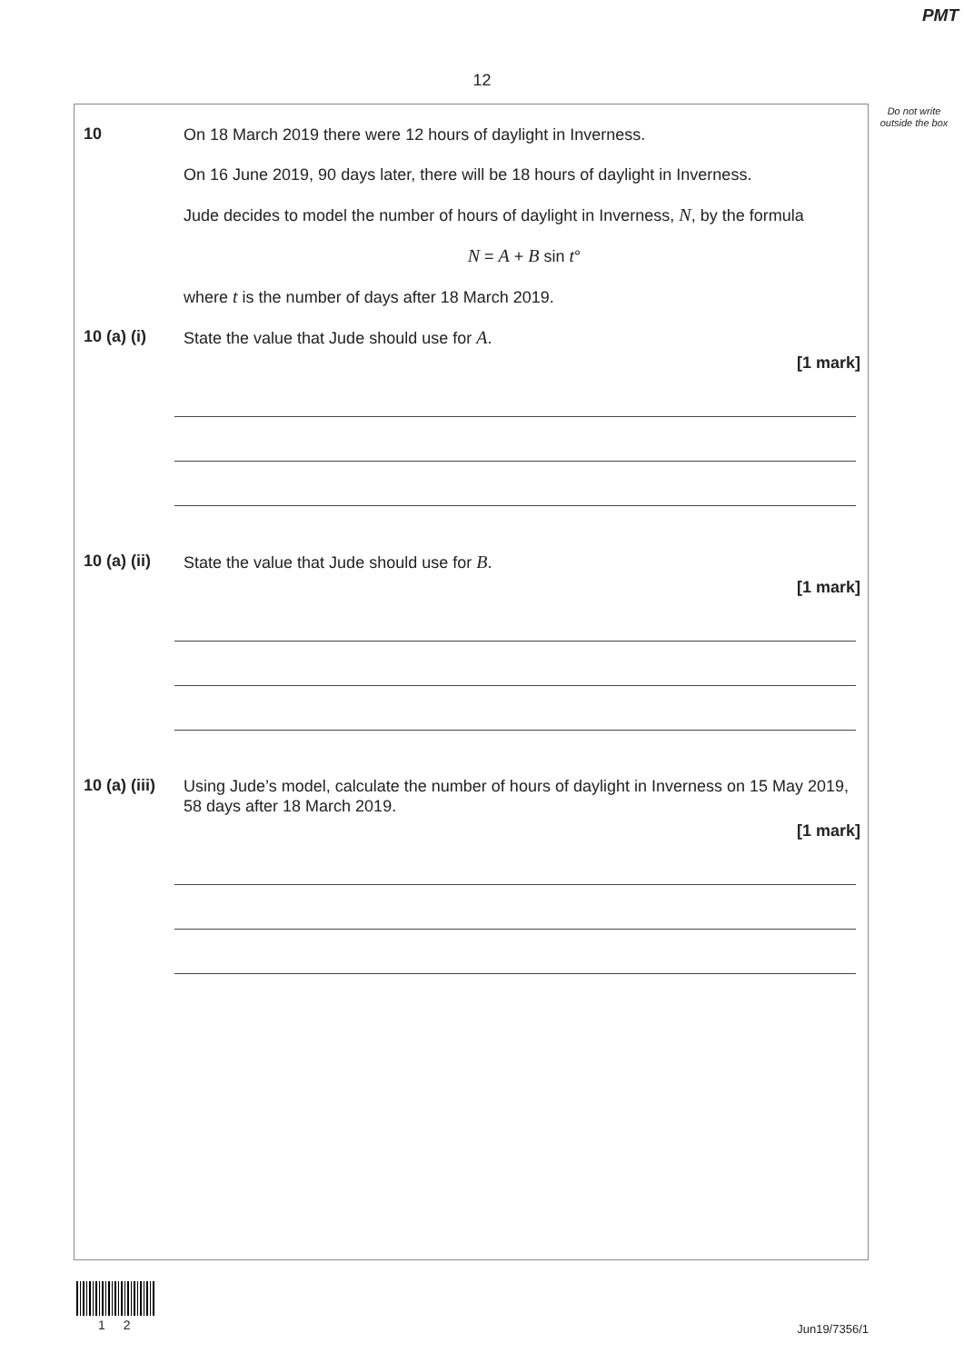PMT
12
Do not write outside the box
10
On 18 March 2019 there were 12 hours of daylight in Inverness.
On 16 June 2019, 90 days later, there will be 18 hours of daylight in Inverness.
Jude decides to model the number of hours of daylight in Inverness, N, by the formula
N = A + B sin t°
where t is the number of days after 18 March 2019.
10 (a) (i)
State the value that Jude should use for A.
[1 mark]
10 (a) (ii)
State the value that Jude should use for B.
[1 mark]
10 (a) (iii)
Using Jude’s model, calculate the number of hours of daylight in Inverness on 15 May 2019, 58 days after 18 March 2019.
[1 mark]
1 2 Jun19/7356/1